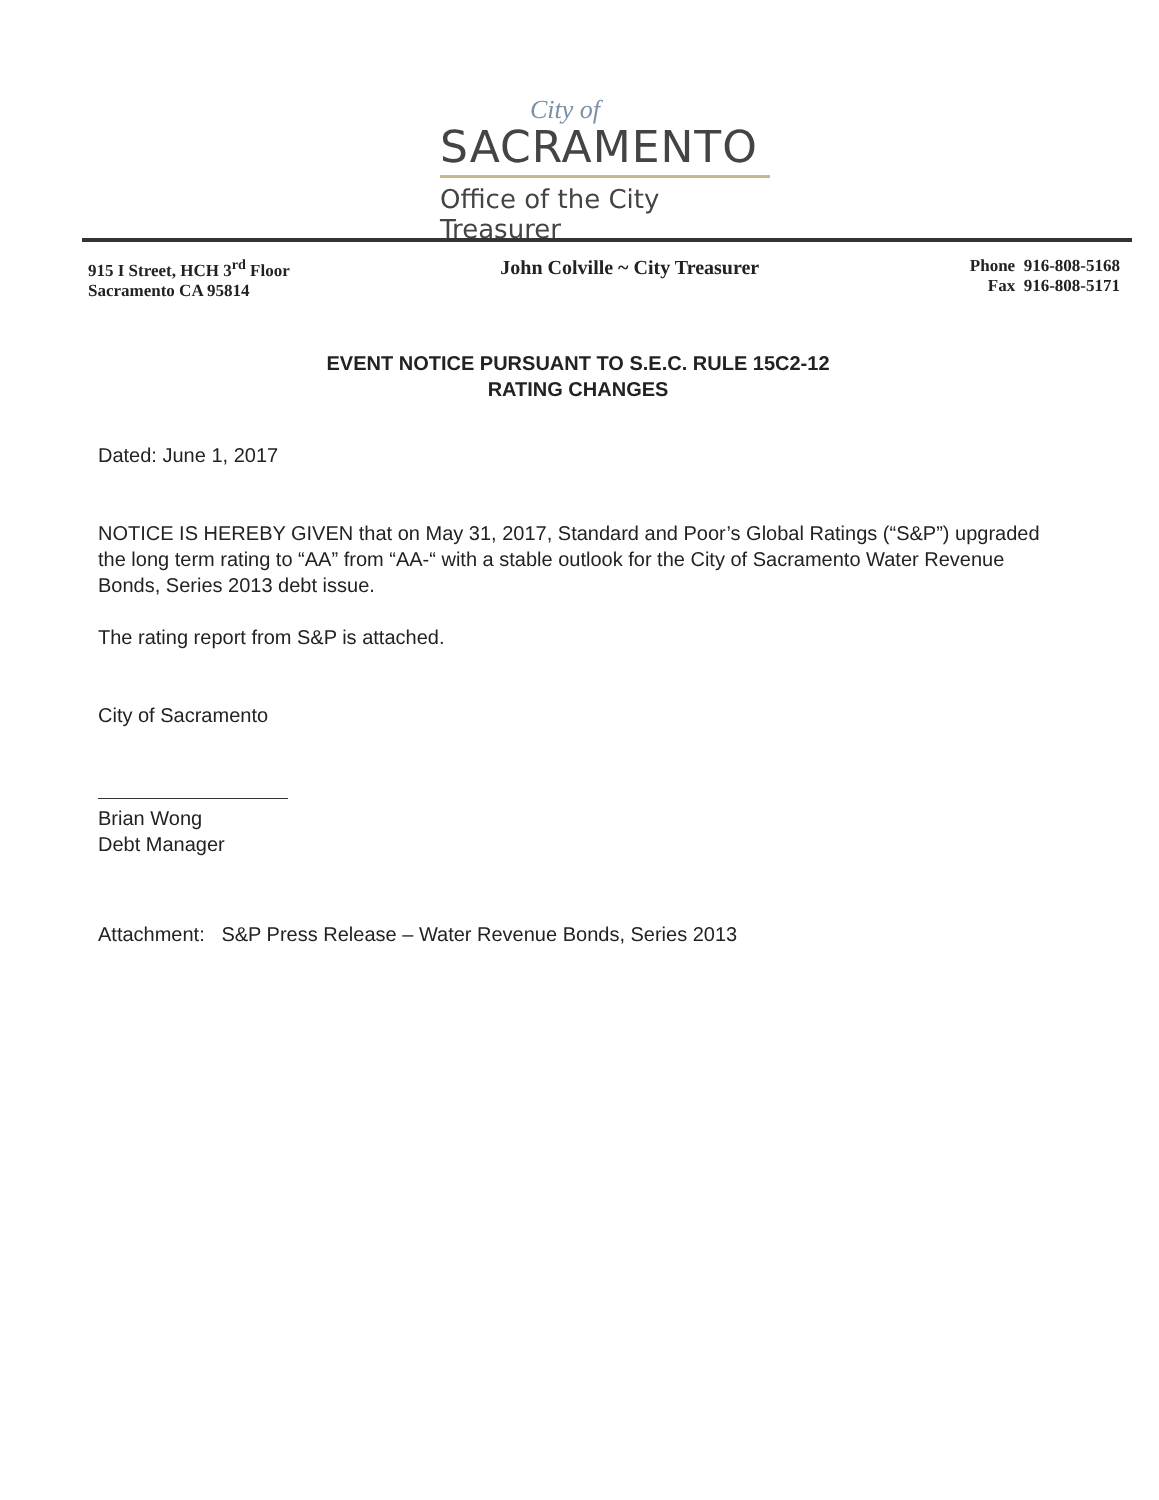City of
SACRAMENTO
Office of the City Treasurer
915 I Street, HCH 3<sup>rd</sup> Floor
Sacramento CA 95814
John Colville ~ City Treasurer
Phone 916-808-5168
Fax 916-808-5171
EVENT NOTICE PURSUANT TO S.E.C. RULE 15C2-12
RATING CHANGES
Dated: June 1, 2017
NOTICE IS HEREBY GIVEN that on May 31, 2017, Standard and Poor’s Global Ratings (“S&P”) upgraded the long term rating to “AA” from “AA-“ with a stable outlook for the City of Sacramento Water Revenue Bonds, Series 2013 debt issue.
The rating report from S&P is attached.
City of Sacramento
Brian Wong
Debt Manager
Attachment: S&P Press Release – Water Revenue Bonds, Series 2013